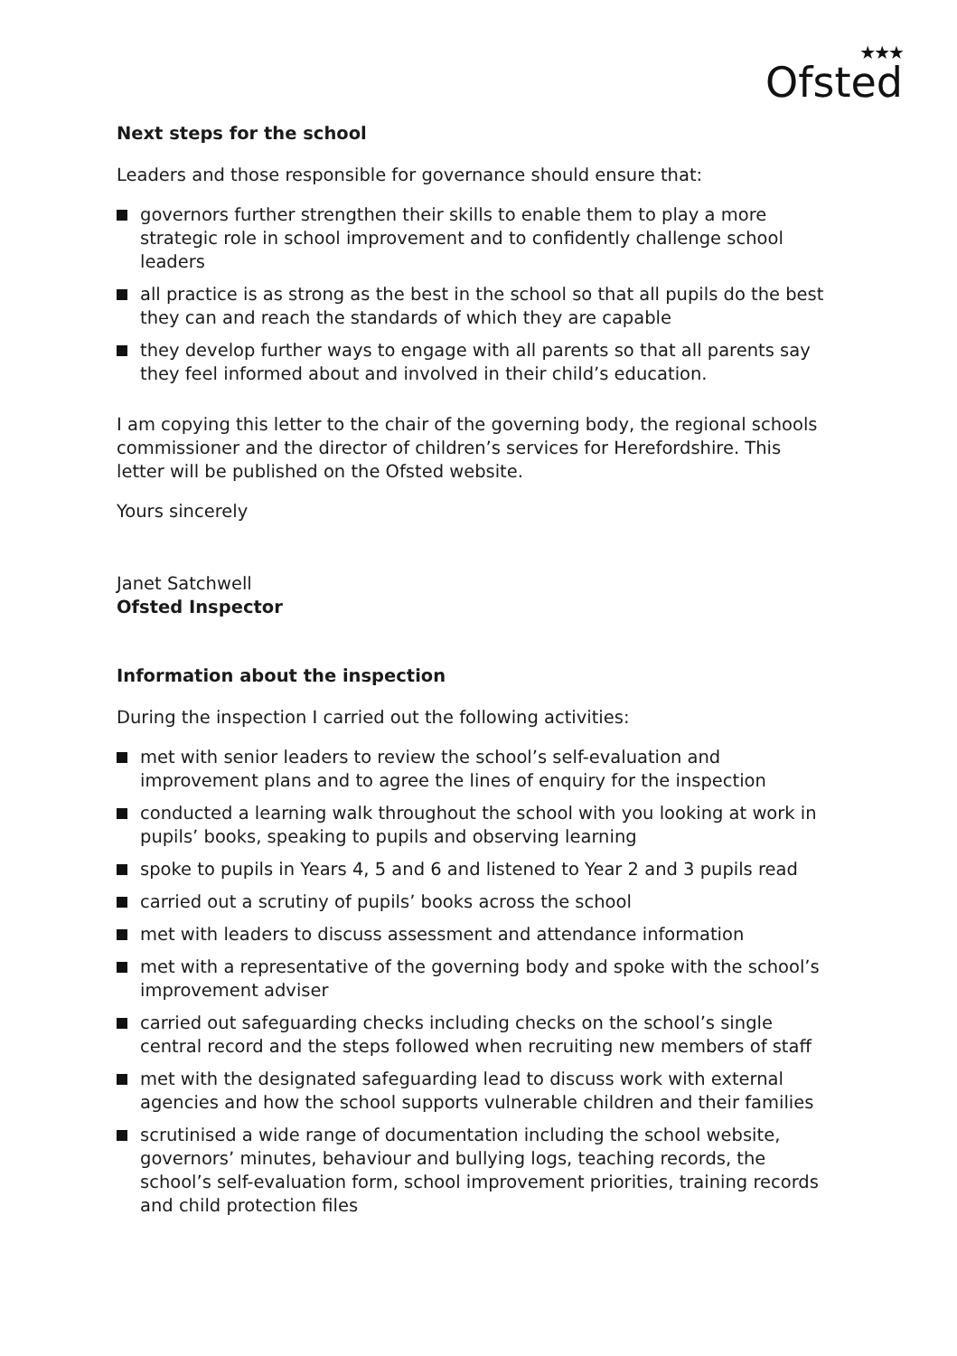★★★
Ofsted
Next steps for the school
Leaders and those responsible for governance should ensure that:
governors further strengthen their skills to enable them to play a more strategic role in school improvement and to confidently challenge school leaders
all practice is as strong as the best in the school so that all pupils do the best they can and reach the standards of which they are capable
they develop further ways to engage with all parents so that all parents say they feel informed about and involved in their child’s education.
I am copying this letter to the chair of the governing body, the regional schools commissioner and the director of children’s services for Herefordshire. This letter will be published on the Ofsted website.
Yours sincerely
Janet Satchwell
Ofsted Inspector
Information about the inspection
During the inspection I carried out the following activities:
met with senior leaders to review the school’s self-evaluation and improvement plans and to agree the lines of enquiry for the inspection
conducted a learning walk throughout the school with you looking at work in pupils’ books, speaking to pupils and observing learning
spoke to pupils in Years 4, 5 and 6 and listened to Year 2 and 3 pupils read
carried out a scrutiny of pupils’ books across the school
met with leaders to discuss assessment and attendance information
met with a representative of the governing body and spoke with the school’s improvement adviser
carried out safeguarding checks including checks on the school’s single central record and the steps followed when recruiting new members of staff
met with the designated safeguarding lead to discuss work with external agencies and how the school supports vulnerable children and their families
scrutinised a wide range of documentation including the school website, governors’ minutes, behaviour and bullying logs, teaching records, the school’s self-evaluation form, school improvement priorities, training records and child protection files